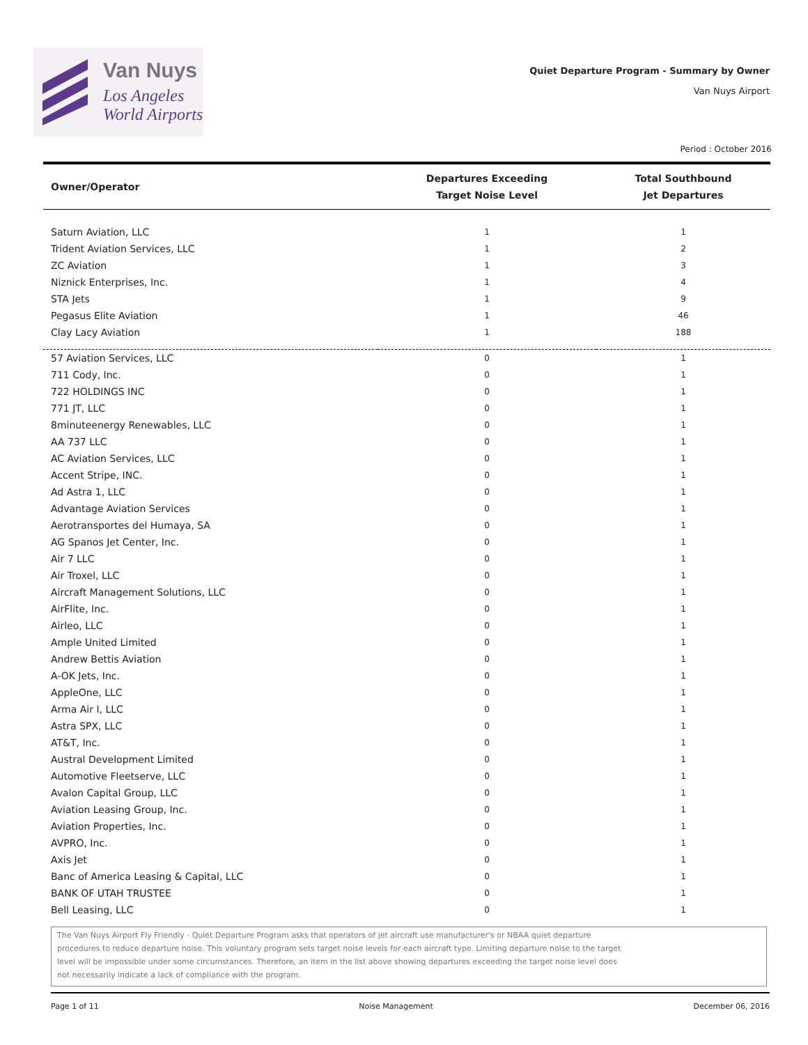Van Nuys
Los Angeles
World Airports
Quiet Departure Program - Summary by Owner
Van Nuys Airport
Period : October 2016
| Owner/Operator | Departures Exceeding Target Noise Level | Total Southbound Jet Departures |
| --- | --- | --- |
| Saturn Aviation, LLC | 1 | 1 |
| Trident Aviation Services, LLC | 1 | 2 |
| ZC Aviation | 1 | 3 |
| Niznick Enterprises, Inc. | 1 | 4 |
| STA Jets | 1 | 9 |
| Pegasus Elite Aviation | 1 | 46 |
| Clay Lacy Aviation | 1 | 188 |
| 57 Aviation Services, LLC | 0 | 1 |
| 711 Cody, Inc. | 0 | 1 |
| 722 HOLDINGS INC | 0 | 1 |
| 771 JT, LLC | 0 | 1 |
| 8minuteenergy Renewables, LLC | 0 | 1 |
| AA 737 LLC | 0 | 1 |
| AC Aviation Services, LLC | 0 | 1 |
| Accent Stripe, INC. | 0 | 1 |
| Ad Astra 1, LLC | 0 | 1 |
| Advantage Aviation Services | 0 | 1 |
| Aerotransportes del Humaya, SA | 0 | 1 |
| AG Spanos Jet Center, Inc. | 0 | 1 |
| Air 7 LLC | 0 | 1 |
| Air Troxel, LLC | 0 | 1 |
| Aircraft Management Solutions, LLC | 0 | 1 |
| AirFlite, Inc. | 0 | 1 |
| Airleo, LLC | 0 | 1 |
| Ample United Limited | 0 | 1 |
| Andrew Bettis Aviation | 0 | 1 |
| A-OK Jets, Inc. | 0 | 1 |
| AppleOne, LLC | 0 | 1 |
| Arma Air I, LLC | 0 | 1 |
| Astra SPX, LLC | 0 | 1 |
| AT&T, Inc. | 0 | 1 |
| Austral Development Limited | 0 | 1 |
| Automotive Fleetserve, LLC | 0 | 1 |
| Avalon Capital Group, LLC | 0 | 1 |
| Aviation Leasing Group, Inc. | 0 | 1 |
| Aviation Properties, Inc. | 0 | 1 |
| AVPRO, Inc. | 0 | 1 |
| Axis Jet | 0 | 1 |
| Banc of America Leasing & Capital, LLC | 0 | 1 |
| BANK OF UTAH TRUSTEE | 0 | 1 |
| Bell Leasing, LLC | 0 | 1 |
The Van Nuys Airport Fly Friendly - Quiet Departure Program asks that operators of jet aircraft use manufacturer's or NBAA quiet departure
procedures to reduce departure noise. This voluntary program sets target noise levels for each aircraft type. Limiting departure noise to the target
level will be impossible under some circumstances. Therefore, an item in the list above showing departures exceeding the target noise level does
not necessarily indicate a lack of compliance with the program.
Page 1 of 11 Noise Management December 06, 2016